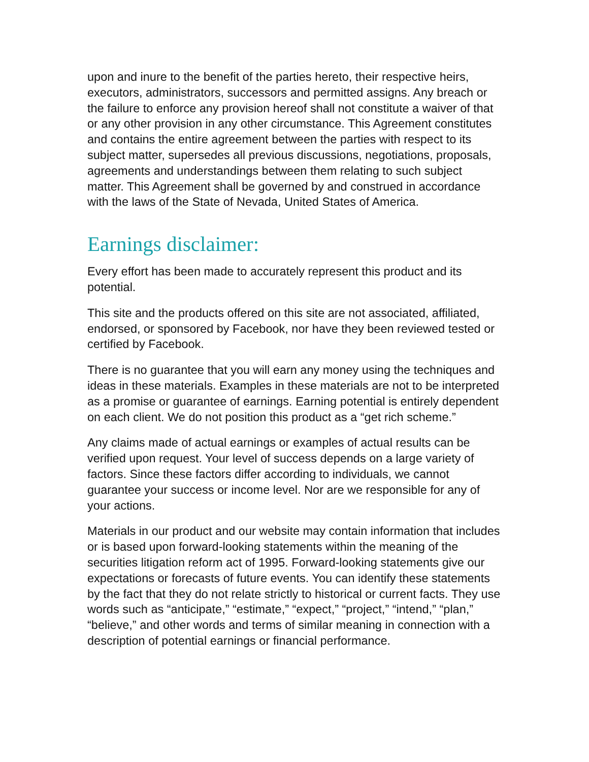upon and inure to the benefit of the parties hereto, their respective heirs, executors, administrators, successors and permitted assigns. Any breach or the failure to enforce any provision hereof shall not constitute a waiver of that or any other provision in any other circumstance. This Agreement constitutes and contains the entire agreement between the parties with respect to its subject matter, supersedes all previous discussions, negotiations, proposals, agreements and understandings between them relating to such subject matter. This Agreement shall be governed by and construed in accordance with the laws of the State of Nevada, United States of America.
Earnings disclaimer:
Every effort has been made to accurately represent this product and its potential.
This site and the products offered on this site are not associated, affiliated, endorsed, or sponsored by Facebook, nor have they been reviewed tested or certified by Facebook.
There is no guarantee that you will earn any money using the techniques and ideas in these materials. Examples in these materials are not to be interpreted as a promise or guarantee of earnings. Earning potential is entirely dependent on each client. We do not position this product as a “get rich scheme.”
Any claims made of actual earnings or examples of actual results can be verified upon request. Your level of success depends on a large variety of factors. Since these factors differ according to individuals, we cannot guarantee your success or income level. Nor are we responsible for any of your actions.
Materials in our product and our website may contain information that includes or is based upon forward-looking statements within the meaning of the securities litigation reform act of 1995. Forward-looking statements give our expectations or forecasts of future events. You can identify these statements by the fact that they do not relate strictly to historical or current facts. They use words such as “anticipate,” “estimate,” “expect,” “project,” “intend,” “plan,” “believe,” and other words and terms of similar meaning in connection with a description of potential earnings or financial performance.